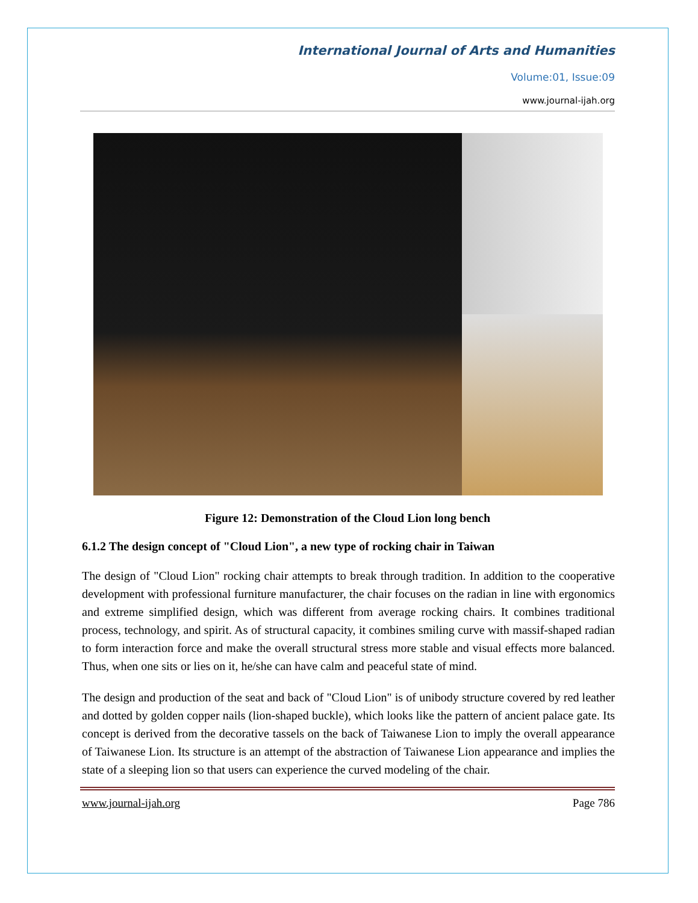International Journal of Arts and Humanities
Volume:01, Issue:09
www.journal-ijah.org
Figure 12: Demonstration of the Cloud Lion long bench
6.1.2 The design concept of "Cloud Lion", a new type of rocking chair in Taiwan
The design of "Cloud Lion" rocking chair attempts to break through tradition. In addition to the cooperative development with professional furniture manufacturer, the chair focuses on the radian in line with ergonomics and extreme simplified design, which was different from average rocking chairs. It combines traditional process, technology, and spirit. As of structural capacity, it combines smiling curve with massif-shaped radian to form interaction force and make the overall structural stress more stable and visual effects more balanced. Thus, when one sits or lies on it, he/she can have calm and peaceful state of mind.
The design and production of the seat and back of "Cloud Lion" is of unibody structure covered by red leather and dotted by golden copper nails (lion-shaped buckle), which looks like the pattern of ancient palace gate. Its concept is derived from the decorative tassels on the back of Taiwanese Lion to imply the overall appearance of Taiwanese Lion. Its structure is an attempt of the abstraction of Taiwanese Lion appearance and implies the state of a sleeping lion so that users can experience the curved modeling of the chair.
www.journal-ijah.org Page 786